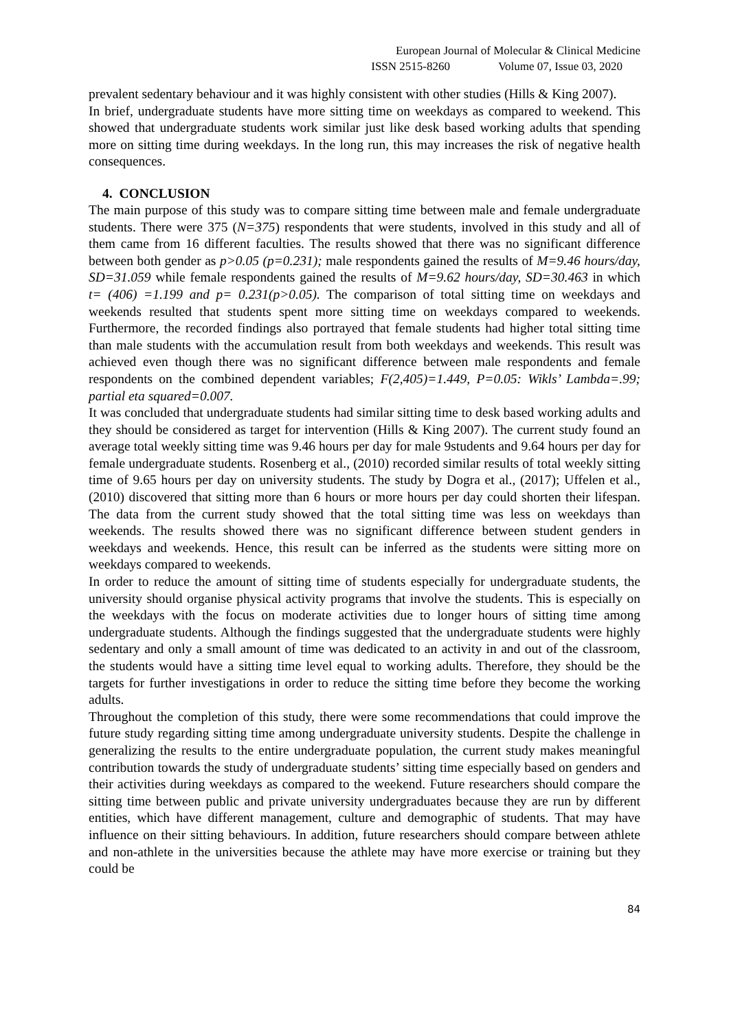European Journal of Molecular & Clinical Medicine
ISSN 2515-8260 Volume 07, Issue 03, 2020
prevalent sedentary behaviour and it was highly consistent with other studies (Hills & King 2007).
In brief, undergraduate students have more sitting time on weekdays as compared to weekend. This showed that undergraduate students work similar just like desk based working adults that spending more on sitting time during weekdays. In the long run, this may increases the risk of negative health consequences.
4. CONCLUSION
The main purpose of this study was to compare sitting time between male and female undergraduate students. There were 375 (N=375) respondents that were students, involved in this study and all of them came from 16 different faculties. The results showed that there was no significant difference between both gender as p>0.05 (p=0.231); male respondents gained the results of M=9.46 hours/day, SD=31.059 while female respondents gained the results of M=9.62 hours/day, SD=30.463 in which t= (406) =1.199 and p= 0.231(p>0.05). The comparison of total sitting time on weekdays and weekends resulted that students spent more sitting time on weekdays compared to weekends. Furthermore, the recorded findings also portrayed that female students had higher total sitting time than male students with the accumulation result from both weekdays and weekends. This result was achieved even though there was no significant difference between male respondents and female respondents on the combined dependent variables; F(2,405)=1.449, P=0.05: Wikls’ Lambda=.99; partial eta squared=0.007.
It was concluded that undergraduate students had similar sitting time to desk based working adults and they should be considered as target for intervention (Hills & King 2007). The current study found an average total weekly sitting time was 9.46 hours per day for male 9students and 9.64 hours per day for female undergraduate students. Rosenberg et al., (2010) recorded similar results of total weekly sitting time of 9.65 hours per day on university students. The study by Dogra et al., (2017); Uffelen et al., (2010) discovered that sitting more than 6 hours or more hours per day could shorten their lifespan. The data from the current study showed that the total sitting time was less on weekdays than weekends. The results showed there was no significant difference between student genders in weekdays and weekends. Hence, this result can be inferred as the students were sitting more on weekdays compared to weekends.
In order to reduce the amount of sitting time of students especially for undergraduate students, the university should organise physical activity programs that involve the students. This is especially on the weekdays with the focus on moderate activities due to longer hours of sitting time among undergraduate students. Although the findings suggested that the undergraduate students were highly sedentary and only a small amount of time was dedicated to an activity in and out of the classroom, the students would have a sitting time level equal to working adults. Therefore, they should be the targets for further investigations in order to reduce the sitting time before they become the working adults.
Throughout the completion of this study, there were some recommendations that could improve the future study regarding sitting time among undergraduate university students. Despite the challenge in generalizing the results to the entire undergraduate population, the current study makes meaningful contribution towards the study of undergraduate students’ sitting time especially based on genders and their activities during weekdays as compared to the weekend. Future researchers should compare the sitting time between public and private university undergraduates because they are run by different entities, which have different management, culture and demographic of students. That may have influence on their sitting behaviours. In addition, future researchers should compare between athlete and non-athlete in the universities because the athlete may have more exercise or training but they could be
84